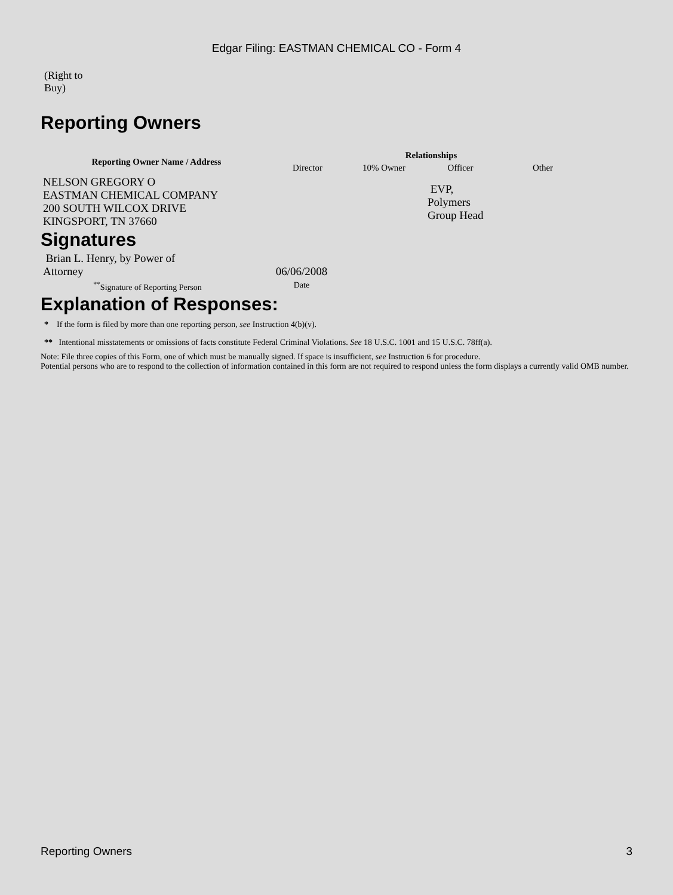Edgar Filing: EASTMAN CHEMICAL CO - Form 4
(Right to
Buy)
Reporting Owners
| Reporting Owner Name / Address | Relationships | | | |
| --- | --- | --- | --- | --- |
| | Director | 10% Owner | Officer | Other |
| NELSON GREGORY O EASTMAN CHEMICAL COMPANY 200 SOUTH WILCOX DRIVE KINGSPORT, TN 37660 | | | EVP, Polymers Group Head | |
Signatures
| Brian L. Henry, by Power of Attorney | 06/06/2008 |
| <sup>**</sup> Signature of Reporting Person | Date |
Explanation of Responses:
* If the form is filed by more than one reporting person, see Instruction 4(b)(v).
** Intentional misstatements or omissions of facts constitute Federal Criminal Violations. See 18 U.S.C. 1001 and 15 U.S.C. 78ff(a).
Note: File three copies of this Form, one of which must be manually signed. If space is insufficient, see Instruction 6 for procedure.
Potential persons who are to respond to the collection of information contained in this form are not required to respond unless the form displays a currently valid OMB number.
Reporting Owners 3